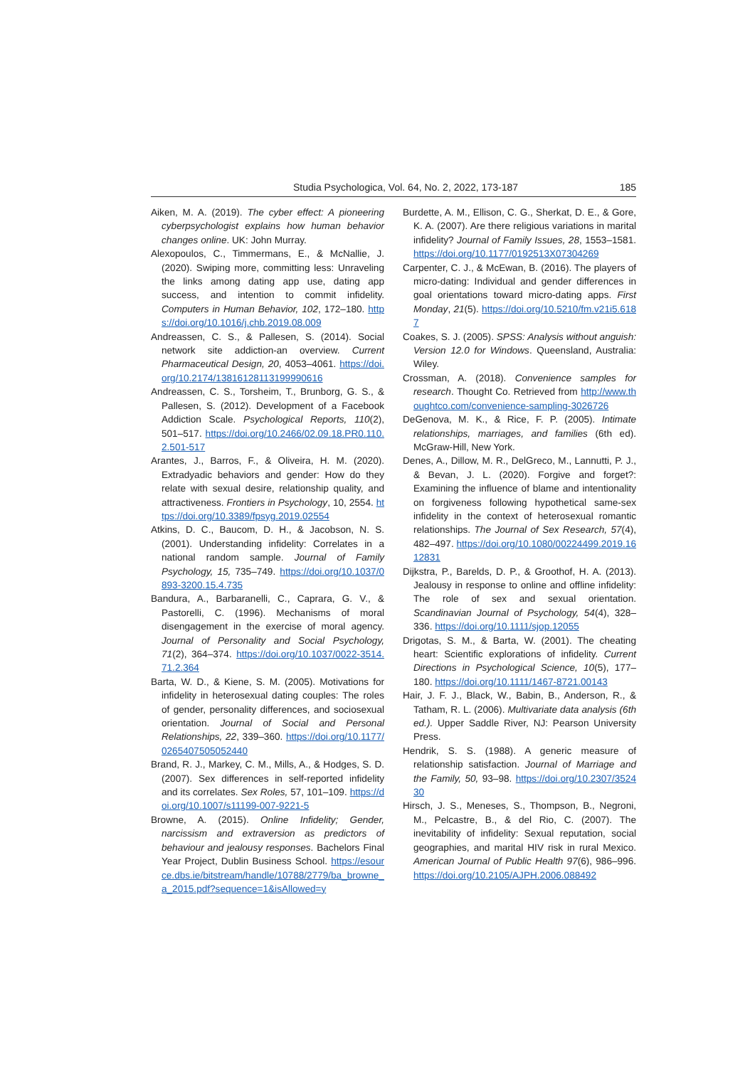Studia Psychologica, Vol. 64, No. 2, 2022, 173-187 185
Aiken, M. A. (2019). The cyber effect: A pioneering cyberpsychologist explains how human behavior changes online. UK: John Murray.
Alexopoulos, C., Timmermans, E., & McNallie, J. (2020). Swiping more, committing less: Unraveling the links among dating app use, dating app success, and intention to commit infidelity. Computers in Human Behavior, 102, 172–180. https://doi.org/10.1016/j.chb.2019.08.009
Andreassen, C. S., & Pallesen, S. (2014). Social network site addiction-an overview. Current Pharmaceutical Design, 20, 4053–4061. https://doi.org/10.2174/13816128113199990616
Andreassen, C. S., Torsheim, T., Brunborg, G. S., & Pallesen, S. (2012). Development of a Facebook Addiction Scale. Psychological Reports, 110(2), 501–517. https://doi.org/10.2466/02.09.18.PR0.110.2.501-517
Arantes, J., Barros, F., & Oliveira, H. M. (2020). Extradyadic behaviors and gender: How do they relate with sexual desire, relationship quality, and attractiveness. Frontiers in Psychology, 10, 2554. https://doi.org/10.3389/fpsyg.2019.02554
Atkins, D. C., Baucom, D. H., & Jacobson, N. S. (2001). Understanding infidelity: Correlates in a national random sample. Journal of Family Psychology, 15, 735–749. https://doi.org/10.1037/0893-3200.15.4.735
Bandura, A., Barbaranelli, C., Caprara, G. V., & Pastorelli, C. (1996). Mechanisms of moral disengagement in the exercise of moral agency. Journal of Personality and Social Psychology, 71(2), 364–374. https://doi.org/10.1037/0022-3514.71.2.364
Barta, W. D., & Kiene, S. M. (2005). Motivations for infidelity in heterosexual dating couples: The roles of gender, personality differences, and sociosexual orientation. Journal of Social and Personal Relationships, 22, 339–360. https://doi.org/10.1177/0265407505052440
Brand, R. J., Markey, C. M., Mills, A., & Hodges, S. D. (2007). Sex differences in self-reported infidelity and its correlates. Sex Roles, 57, 101–109. https://doi.org/10.1007/s11199-007-9221-5
Browne, A. (2015). Online Infidelity; Gender, narcissism and extraversion as predictors of behaviour and jealousy responses. Bachelors Final Year Project, Dublin Business School. https://esource.dbs.ie/bitstream/handle/10788/2779/ba_browne_a_2015.pdf?sequence=1&isAllowed=y
Burdette, A. M., Ellison, C. G., Sherkat, D. E., & Gore, K. A. (2007). Are there religious variations in marital infidelity? Journal of Family Issues, 28, 1553–1581. https://doi.org/10.1177/0192513X07304269
Carpenter, C. J., & McEwan, B. (2016). The players of micro-dating: Individual and gender differences in goal orientations toward micro-dating apps. First Monday, 21(5). https://doi.org/10.5210/fm.v21i5.6187
Coakes, S. J. (2005). SPSS: Analysis without anguish: Version 12.0 for Windows. Queensland, Australia: Wiley.
Crossman, A. (2018). Convenience samples for research. Thought Co. Retrieved from http://www.thoughtco.com/convenience-sampling-3026726
DeGenova, M. K., & Rice, F. P. (2005). Intimate relationships, marriages, and families (6th ed). McGraw-Hill, New York.
Denes, A., Dillow, M. R., DelGreco, M., Lannutti, P. J., & Bevan, J. L. (2020). Forgive and forget?: Examining the influence of blame and intentionality on forgiveness following hypothetical same-sex infidelity in the context of heterosexual romantic relationships. The Journal of Sex Research, 57(4), 482–497. https://doi.org/10.1080/00224499.2019.1612831
Dijkstra, P., Barelds, D. P., & Groothof, H. A. (2013). Jealousy in response to online and offline infidelity: The role of sex and sexual orientation. Scandinavian Journal of Psychology, 54(4), 328–336. https://doi.org/10.1111/sjop.12055
Drigotas, S. M., & Barta, W. (2001). The cheating heart: Scientific explorations of infidelity. Current Directions in Psychological Science, 10(5), 177–180. https://doi.org/10.1111/1467-8721.00143
Hair, J. F. J., Black, W., Babin, B., Anderson, R., & Tatham, R. L. (2006). Multivariate data analysis (6th ed.). Upper Saddle River, NJ: Pearson University Press.
Hendrik, S. S. (1988). A generic measure of relationship satisfaction. Journal of Marriage and the Family, 50, 93–98. https://doi.org/10.2307/352430
Hirsch, J. S., Meneses, S., Thompson, B., Negroni, M., Pelcastre, B., & del Rio, C. (2007). The inevitability of infidelity: Sexual reputation, social geographies, and marital HIV risk in rural Mexico. American Journal of Public Health 97(6), 986–996. https://doi.org/10.2105/AJPH.2006.088492